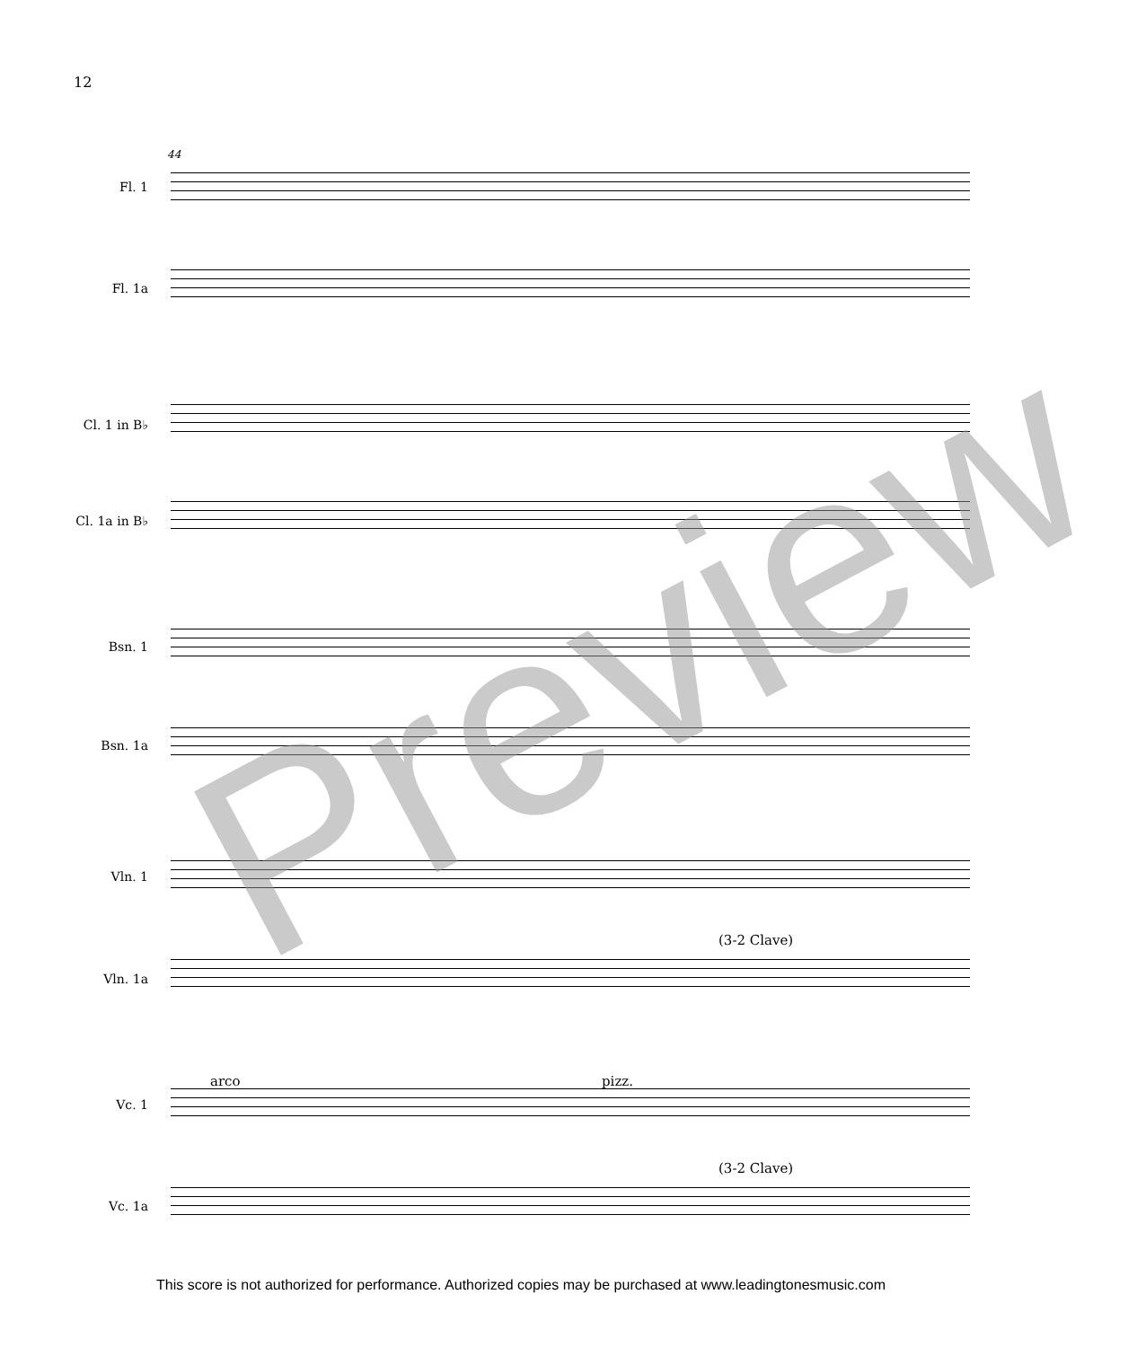12
44
Fl. 1
Fl. 1a
Cl. 1 in B♭
Cl. 1a in B♭
Bsn. 1
Bsn. 1a
Vln. 1
(3-2 Clave)
Vln. 1a
arco pizz.
Vc. 1
(3-2 Clave)
Vc. 1a
Preview
This score is not authorized for performance. Authorized copies may be purchased at www.leadingtonesmusic.com